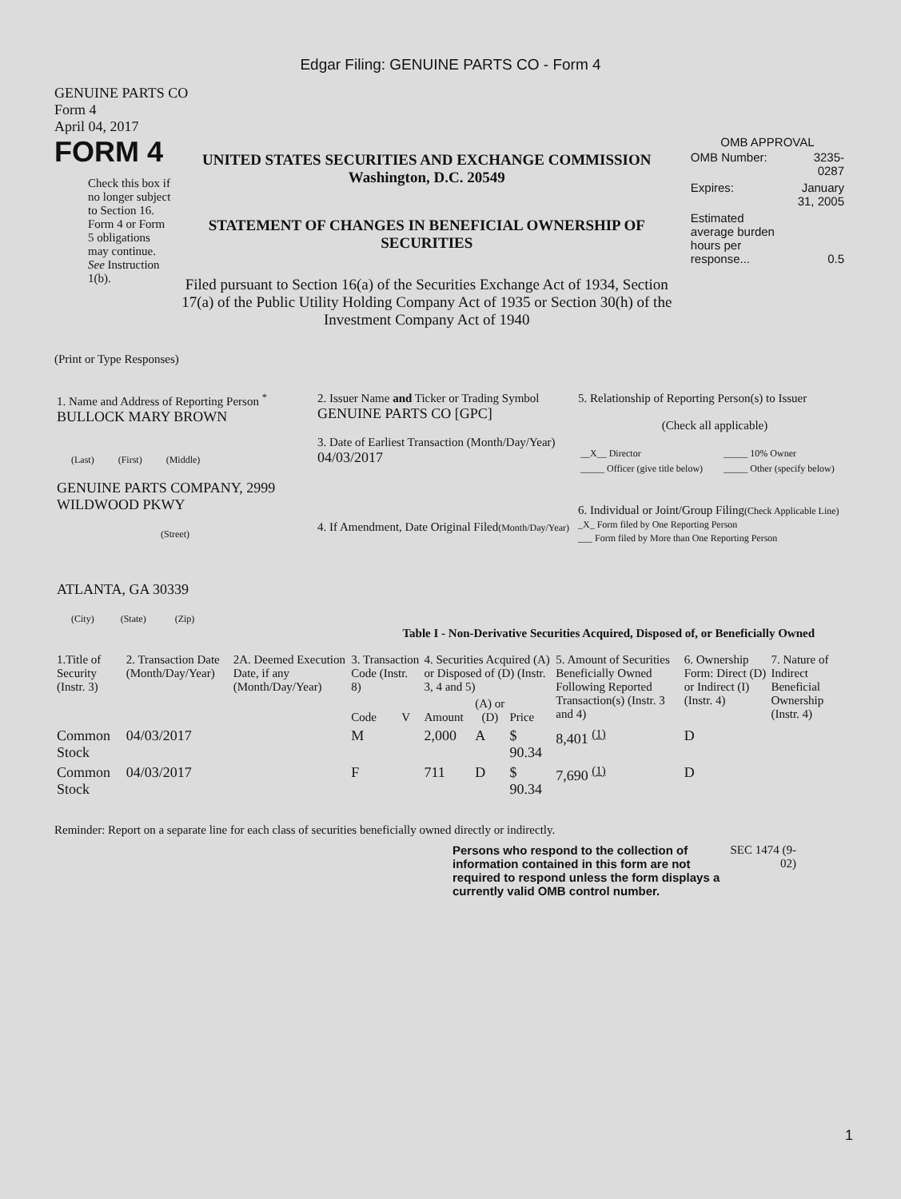Edgar Filing: GENUINE PARTS CO - Form 4
GENUINE PARTS CO
Form 4
April 04, 2017
FORM 4
Check this box if no longer subject to Section 16. Form 4 or Form 5 obligations may continue. See Instruction 1(b).
UNITED STATES SECURITIES AND EXCHANGE COMMISSION
Washington, D.C. 20549
STATEMENT OF CHANGES IN BENEFICIAL OWNERSHIP OF SECURITIES
Filed pursuant to Section 16(a) of the Securities Exchange Act of 1934, Section 17(a) of the Public Utility Holding Company Act of 1935 or Section 30(h) of the Investment Company Act of 1940
OMB APPROVAL
| OMB Number: | 3235-0287 |
| Expires: | January 31, 2005 |
| Estimated average burden hours per response... | 0.5 |
(Print or Type Responses)
| 1. Name and Address of Reporting Person <sup>*</sup> BULLOCK MARY BROWN (Last) (First) (Middle) GENUINE PARTS COMPANY, 2999 WILDWOOD PKWY (Street) ATLANTA, GA 30339 (City) (State) (Zip) | 2. Issuer Name and Ticker or Trading Symbol GENUINE PARTS CO [GPC] 3. Date of Earliest Transaction (Month/Day/Year) 04/03/2017 4. If Amendment, Date Original Filed (Month/Day/Year) | 5. Relationship of Reporting Person(s) to Issuer (Check all applicable) / __X__ Director / _____ 10% Owner / / _____ Officer (give title below) / _____ Other (specify below) / 6. Individual or Joint/Group Filing (Check Applicable Line) _X_ Form filed by One Reporting Person ___ Form filed by More than One Reporting Person |
Table I - Non-Derivative Securities Acquired, Disposed of, or Beneficially Owned
| 1.Title of Security (Instr. 3) | 2. Transaction Date (Month/Day/Year) | 2A. Deemed Execution Date, if any (Month/Day/Year) | 3. Transaction Code (Instr. 8) | | 4. Securities Acquired (A) or Disposed of (D) (Instr. 3, 4 and 5) | | | 5. Amount of Securities Beneficially Owned Following Reported Transaction(s) (Instr. 3 and 4) | 6. Ownership Form: Direct (D) or Indirect (I) (Instr. 4) | 7. Nature of Indirect Beneficial Ownership (Instr. 4) |
| --- | --- | --- | --- | --- | --- | --- | --- | --- | --- | --- |
| | | | Code | V | Amount | (A) or (D) | Price | | | |
| Common Stock | 04/03/2017 | | M | | 2,000 | A | $ 90.34 | 8,401 <sup>(1)</sup> | D | |
| Common Stock | 04/03/2017 | | F | | 711 | D | $ 90.34 | 7,690 <sup>(1)</sup> | D | |
Reminder: Report on a separate line for each class of securities beneficially owned directly or indirectly.
Persons who respond to the collection of information contained in this form are not required to respond unless the form displays a currently valid OMB control number.
SEC 1474 (9-02)
1